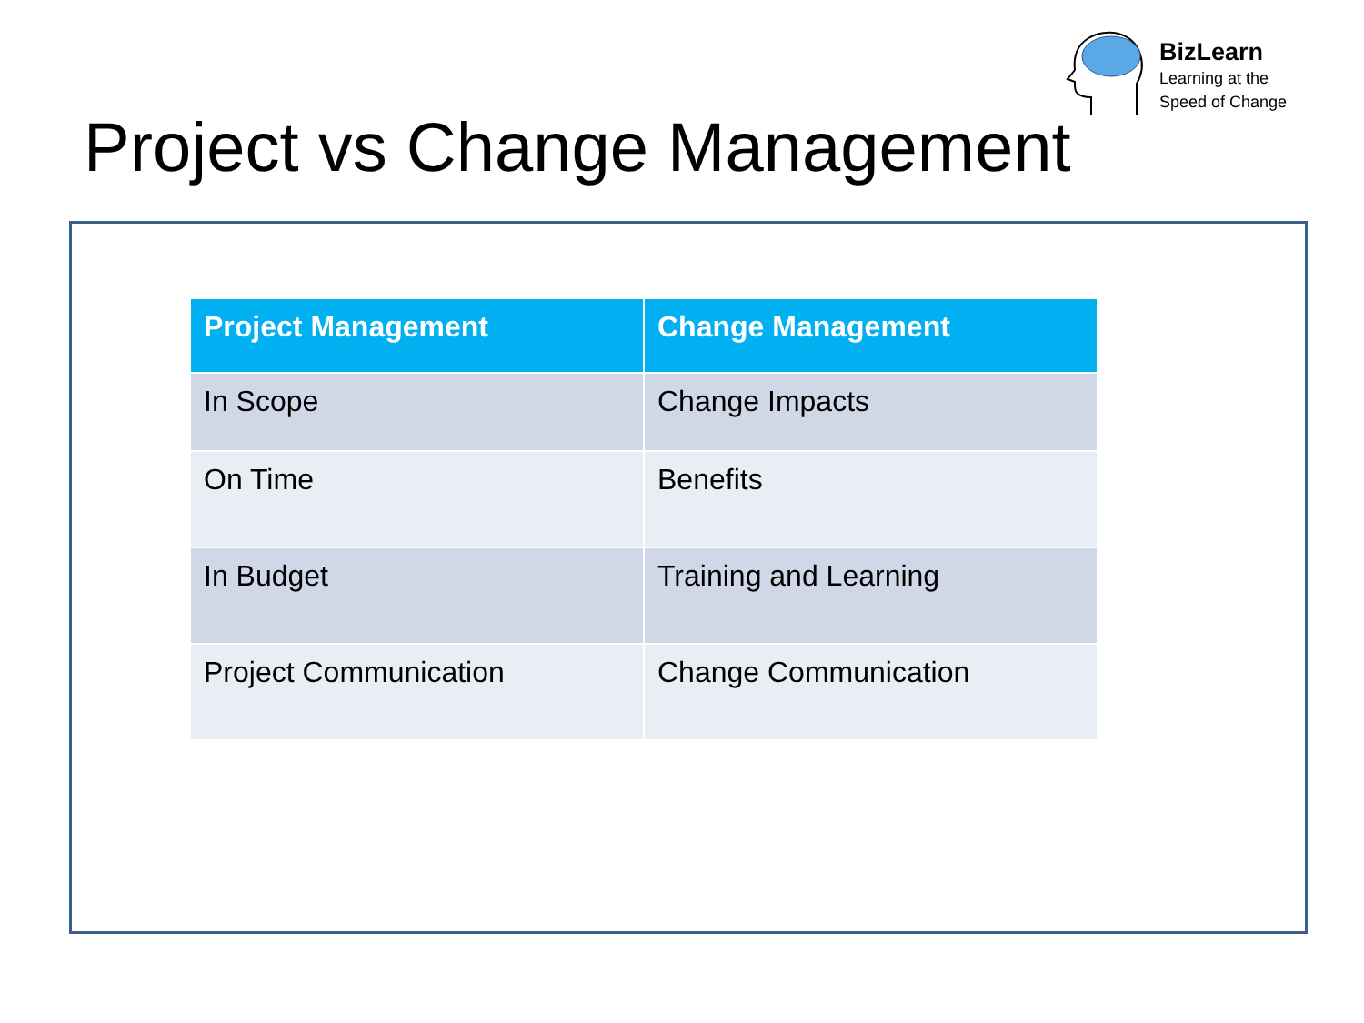BizLearn
Learning at the
Speed of Change
Project vs Change Management
| Project Management | Change Management |
| --- | --- |
| In Scope | Change Impacts |
| On Time | Benefits |
| In Budget | Training and Learning |
| Project Communication | Change Communication |